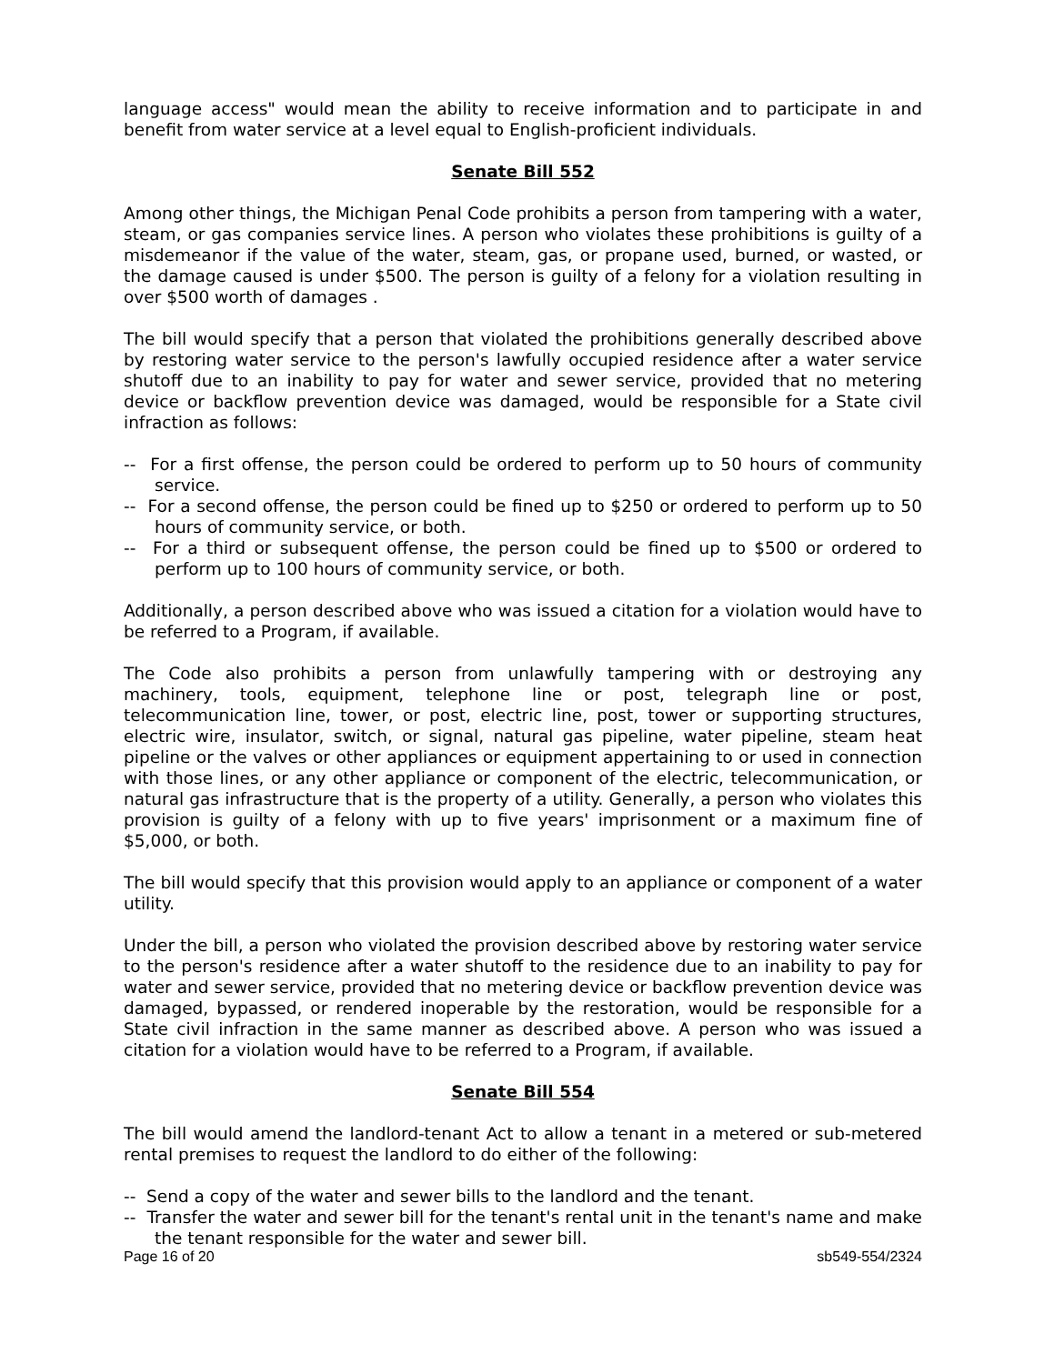language access" would mean the ability to receive information and to participate in and benefit from water service at a level equal to English-proficient individuals.
Senate Bill 552
Among other things, the Michigan Penal Code prohibits a person from tampering with a water, steam, or gas companies service lines. A person who violates these prohibitions is guilty of a misdemeanor if the value of the water, steam, gas, or propane used, burned, or wasted, or the damage caused is under $500. The person is guilty of a felony for a violation resulting in over $500 worth of damages .
The bill would specify that a person that violated the prohibitions generally described above by restoring water service to the person's lawfully occupied residence after a water service shutoff due to an inability to pay for water and sewer service, provided that no metering device or backflow prevention device was damaged, would be responsible for a State civil infraction as follows:
-- For a first offense, the person could be ordered to perform up to 50 hours of community service.
-- For a second offense, the person could be fined up to $250 or ordered to perform up to 50 hours of community service, or both.
-- For a third or subsequent offense, the person could be fined up to $500 or ordered to perform up to 100 hours of community service, or both.
Additionally, a person described above who was issued a citation for a violation would have to be referred to a Program, if available.
The Code also prohibits a person from unlawfully tampering with or destroying any machinery, tools, equipment, telephone line or post, telegraph line or post, telecommunication line, tower, or post, electric line, post, tower or supporting structures, electric wire, insulator, switch, or signal, natural gas pipeline, water pipeline, steam heat pipeline or the valves or other appliances or equipment appertaining to or used in connection with those lines, or any other appliance or component of the electric, telecommunication, or natural gas infrastructure that is the property of a utility. Generally, a person who violates this provision is guilty of a felony with up to five years' imprisonment or a maximum fine of $5,000, or both.
The bill would specify that this provision would apply to an appliance or component of a water utility.
Under the bill, a person who violated the provision described above by restoring water service to the person's residence after a water shutoff to the residence due to an inability to pay for water and sewer service, provided that no metering device or backflow prevention device was damaged, bypassed, or rendered inoperable by the restoration, would be responsible for a State civil infraction in the same manner as described above. A person who was issued a citation for a violation would have to be referred to a Program, if available.
Senate Bill 554
The bill would amend the landlord-tenant Act to allow a tenant in a metered or sub-metered rental premises to request the landlord to do either of the following:
-- Send a copy of the water and sewer bills to the landlord and the tenant.
-- Transfer the water and sewer bill for the tenant's rental unit in the tenant's name and make the tenant responsible for the water and sewer bill.
Page 16 of 20 sb549-554/2324